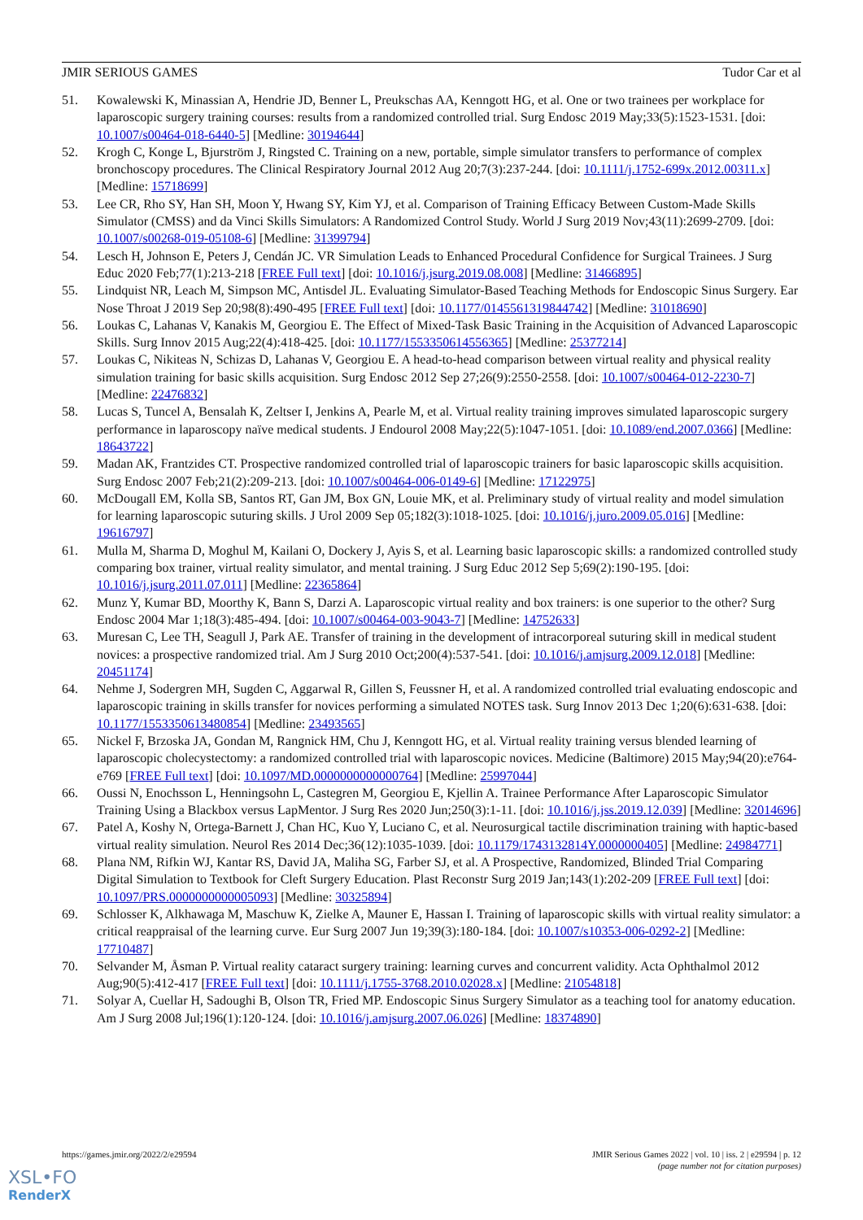JMIR SERIOUS GAMES Tudor Car et al
51. Kowalewski K, Minassian A, Hendrie JD, Benner L, Preukschas AA, Kenngott HG, et al. One or two trainees per workplace for laparoscopic surgery training courses: results from a randomized controlled trial. Surg Endosc 2019 May;33(5):1523-1531. [doi: 10.1007/s00464-018-6440-5] [Medline: 30194644]
52. Krogh C, Konge L, Bjurström J, Ringsted C. Training on a new, portable, simple simulator transfers to performance of complex bronchoscopy procedures. The Clinical Respiratory Journal 2012 Aug 20;7(3):237-244. [doi: 10.1111/j.1752-699x.2012.00311.x] [Medline: 15718699]
53. Lee CR, Rho SY, Han SH, Moon Y, Hwang SY, Kim YJ, et al. Comparison of Training Efficacy Between Custom-Made Skills Simulator (CMSS) and da Vinci Skills Simulators: A Randomized Control Study. World J Surg 2019 Nov;43(11):2699-2709. [doi: 10.1007/s00268-019-05108-6] [Medline: 31399794]
54. Lesch H, Johnson E, Peters J, Cendán JC. VR Simulation Leads to Enhanced Procedural Confidence for Surgical Trainees. J Surg Educ 2020 Feb;77(1):213-218 [FREE Full text] [doi: 10.1016/j.jsurg.2019.08.008] [Medline: 31466895]
55. Lindquist NR, Leach M, Simpson MC, Antisdel JL. Evaluating Simulator-Based Teaching Methods for Endoscopic Sinus Surgery. Ear Nose Throat J 2019 Sep 20;98(8):490-495 [FREE Full text] [doi: 10.1177/0145561319844742] [Medline: 31018690]
56. Loukas C, Lahanas V, Kanakis M, Georgiou E. The Effect of Mixed-Task Basic Training in the Acquisition of Advanced Laparoscopic Skills. Surg Innov 2015 Aug;22(4):418-425. [doi: 10.1177/1553350614556365] [Medline: 25377214]
57. Loukas C, Nikiteas N, Schizas D, Lahanas V, Georgiou E. A head-to-head comparison between virtual reality and physical reality simulation training for basic skills acquisition. Surg Endosc 2012 Sep 27;26(9):2550-2558. [doi: 10.1007/s00464-012-2230-7] [Medline: 22476832]
58. Lucas S, Tuncel A, Bensalah K, Zeltser I, Jenkins A, Pearle M, et al. Virtual reality training improves simulated laparoscopic surgery performance in laparoscopy naïve medical students. J Endourol 2008 May;22(5):1047-1051. [doi: 10.1089/end.2007.0366] [Medline: 18643722]
59. Madan AK, Frantzides CT. Prospective randomized controlled trial of laparoscopic trainers for basic laparoscopic skills acquisition. Surg Endosc 2007 Feb;21(2):209-213. [doi: 10.1007/s00464-006-0149-6] [Medline: 17122975]
60. McDougall EM, Kolla SB, Santos RT, Gan JM, Box GN, Louie MK, et al. Preliminary study of virtual reality and model simulation for learning laparoscopic suturing skills. J Urol 2009 Sep 05;182(3):1018-1025. [doi: 10.1016/j.juro.2009.05.016] [Medline: 19616797]
61. Mulla M, Sharma D, Moghul M, Kailani O, Dockery J, Ayis S, et al. Learning basic laparoscopic skills: a randomized controlled study comparing box trainer, virtual reality simulator, and mental training. J Surg Educ 2012 Sep 5;69(2):190-195. [doi: 10.1016/j.jsurg.2011.07.011] [Medline: 22365864]
62. Munz Y, Kumar BD, Moorthy K, Bann S, Darzi A. Laparoscopic virtual reality and box trainers: is one superior to the other? Surg Endosc 2004 Mar 1;18(3):485-494. [doi: 10.1007/s00464-003-9043-7] [Medline: 14752633]
63. Muresan C, Lee TH, Seagull J, Park AE. Transfer of training in the development of intracorporeal suturing skill in medical student novices: a prospective randomized trial. Am J Surg 2010 Oct;200(4):537-541. [doi: 10.1016/j.amjsurg.2009.12.018] [Medline: 20451174]
64. Nehme J, Sodergren MH, Sugden C, Aggarwal R, Gillen S, Feussner H, et al. A randomized controlled trial evaluating endoscopic and laparoscopic training in skills transfer for novices performing a simulated NOTES task. Surg Innov 2013 Dec 1;20(6):631-638. [doi: 10.1177/1553350613480854] [Medline: 23493565]
65. Nickel F, Brzoska JA, Gondan M, Rangnick HM, Chu J, Kenngott HG, et al. Virtual reality training versus blended learning of laparoscopic cholecystectomy: a randomized controlled trial with laparoscopic novices. Medicine (Baltimore) 2015 May;94(20):e764-e769 [FREE Full text] [doi: 10.1097/MD.0000000000000764] [Medline: 25997044]
66. Oussi N, Enochsson L, Henningsohn L, Castegren M, Georgiou E, Kjellin A. Trainee Performance After Laparoscopic Simulator Training Using a Blackbox versus LapMentor. J Surg Res 2020 Jun;250(3):1-11. [doi: 10.1016/j.jss.2019.12.039] [Medline: 32014696]
67. Patel A, Koshy N, Ortega-Barnett J, Chan HC, Kuo Y, Luciano C, et al. Neurosurgical tactile discrimination training with haptic-based virtual reality simulation. Neurol Res 2014 Dec;36(12):1035-1039. [doi: 10.1179/1743132814Y.0000000405] [Medline: 24984771]
68. Plana NM, Rifkin WJ, Kantar RS, David JA, Maliha SG, Farber SJ, et al. A Prospective, Randomized, Blinded Trial Comparing Digital Simulation to Textbook for Cleft Surgery Education. Plast Reconstr Surg 2019 Jan;143(1):202-209 [FREE Full text] [doi: 10.1097/PRS.0000000000005093] [Medline: 30325894]
69. Schlosser K, Alkhawaga M, Maschuw K, Zielke A, Mauner E, Hassan I. Training of laparoscopic skills with virtual reality simulator: a critical reappraisal of the learning curve. Eur Surg 2007 Jun 19;39(3):180-184. [doi: 10.1007/s10353-006-0292-2] [Medline: 17710487]
70. Selvander M, Åsman P. Virtual reality cataract surgery training: learning curves and concurrent validity. Acta Ophthalmol 2012 Aug;90(5):412-417 [FREE Full text] [doi: 10.1111/j.1755-3768.2010.02028.x] [Medline: 21054818]
71. Solyar A, Cuellar H, Sadoughi B, Olson TR, Fried MP. Endoscopic Sinus Surgery Simulator as a teaching tool for anatomy education. Am J Surg 2008 Jul;196(1):120-124. [doi: 10.1016/j.amjsurg.2007.06.026] [Medline: 18374890]
https://games.jmir.org/2022/2/e29594 JMIR Serious Games 2022 | vol. 10 | iss. 2 | e29594 | p. 12
(page number not for citation purposes)
XSL•FO
RenderX